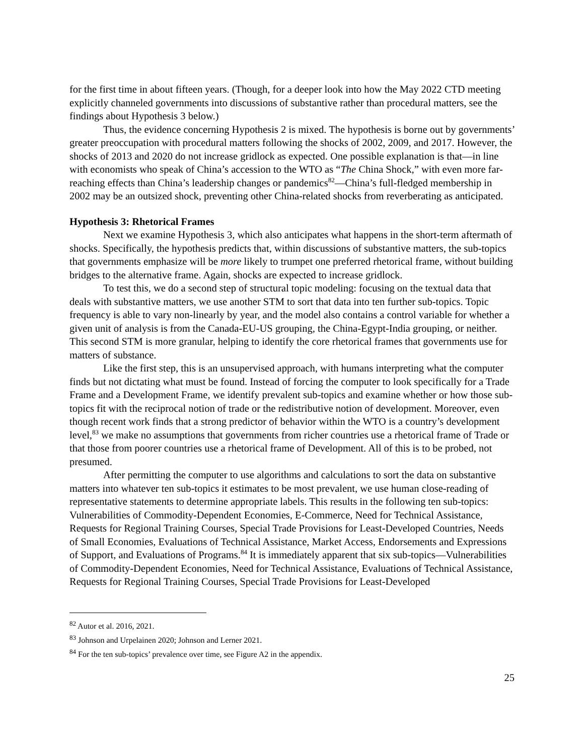for the first time in about fifteen years. (Though, for a deeper look into how the May 2022 CTD meeting explicitly channeled governments into discussions of substantive rather than procedural matters, see the findings about Hypothesis 3 below.)
Thus, the evidence concerning Hypothesis 2 is mixed. The hypothesis is borne out by governments’ greater preoccupation with procedural matters following the shocks of 2002, 2009, and 2017. However, the shocks of 2013 and 2020 do not increase gridlock as expected. One possible explanation is that—in line with economists who speak of China’s accession to the WTO as “The China Shock,” with even more far-reaching effects than China’s leadership changes or pandemics<sup>82</sup>—China’s full-fledged membership in 2002 may be an outsized shock, preventing other China-related shocks from reverberating as anticipated.
Hypothesis 3: Rhetorical Frames
Next we examine Hypothesis 3, which also anticipates what happens in the short-term aftermath of shocks. Specifically, the hypothesis predicts that, within discussions of substantive matters, the sub-topics that governments emphasize will be more likely to trumpet one preferred rhetorical frame, without building bridges to the alternative frame. Again, shocks are expected to increase gridlock.
To test this, we do a second step of structural topic modeling: focusing on the textual data that deals with substantive matters, we use another STM to sort that data into ten further sub-topics. Topic frequency is able to vary non-linearly by year, and the model also contains a control variable for whether a given unit of analysis is from the Canada-EU-US grouping, the China-Egypt-India grouping, or neither. This second STM is more granular, helping to identify the core rhetorical frames that governments use for matters of substance.
Like the first step, this is an unsupervised approach, with humans interpreting what the computer finds but not dictating what must be found. Instead of forcing the computer to look specifically for a Trade Frame and a Development Frame, we identify prevalent sub-topics and examine whether or how those sub-topics fit with the reciprocal notion of trade or the redistributive notion of development. Moreover, even though recent work finds that a strong predictor of behavior within the WTO is a country’s development level,<sup>83</sup> we make no assumptions that governments from richer countries use a rhetorical frame of Trade or that those from poorer countries use a rhetorical frame of Development. All of this is to be probed, not presumed.
After permitting the computer to use algorithms and calculations to sort the data on substantive matters into whatever ten sub-topics it estimates to be most prevalent, we use human close-reading of representative statements to determine appropriate labels. This results in the following ten sub-topics: Vulnerabilities of Commodity-Dependent Economies, E-Commerce, Need for Technical Assistance, Requests for Regional Training Courses, Special Trade Provisions for Least-Developed Countries, Needs of Small Economies, Evaluations of Technical Assistance, Market Access, Endorsements and Expressions of Support, and Evaluations of Programs.<sup>84</sup> It is immediately apparent that six sub-topics—Vulnerabilities of Commodity-Dependent Economies, Need for Technical Assistance, Evaluations of Technical Assistance, Requests for Regional Training Courses, Special Trade Provisions for Least-Developed
<sup>82</sup> Autor et al. 2016, 2021.
<sup>83</sup> Johnson and Urpelainen 2020; Johnson and Lerner 2021.
<sup>84</sup> For the ten sub-topics’ prevalence over time, see Figure A2 in the appendix.
25